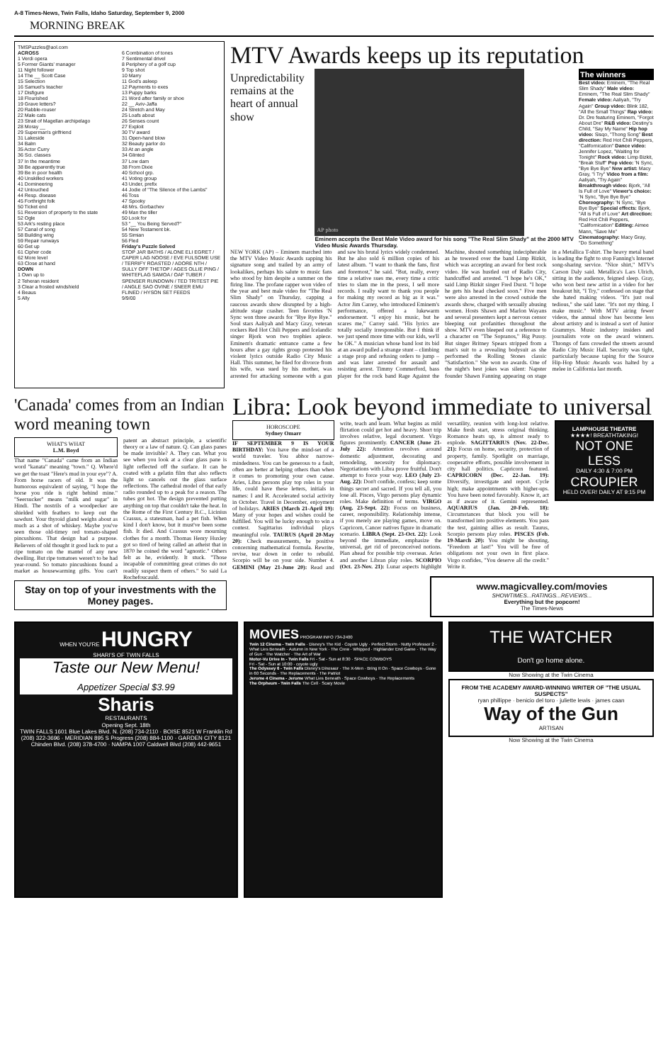A-8 Times-News, Twin Falls, Idaho Saturday, September 9, 2000
MORNING BREAK
TMSPuzzles@aol.com
ACROSS
1 Verdi opera
5 Former Giants' manager
11 Night follower
14 The __ Scott Case
15 Selection
16 Samuel's teacher
17 Disfigure
18 Flourished
19 Grave letters?
20 Rabble-rouser
22 Male cats
23 Strait of Magellan archipelago
28 Moray __
29 Superman's girlfriend
31 Lakeside
34 Balm
35 Actor Curry
36 Sci. classes
37 In the meantime
38 Be apparently true
39 Be in poor health
40 Unskilled workers
41 Domineering
42 Untouched
44 Resp. disease
45 Forthright folk
50 Ticket end
51 Reversion of property to the state
52 Ogle
53 Ark's resting place
57 Canal of song
58 Building wing
59 Repair runways
60 Get up
61 Cipher code
62 More level
63 Close at hand
DOWN
1 Own up to
2 Teheran resident
3 Clear a frosted windshield
4 Beaus
5 Ally
6 Combination of tones
7 Sentimental drivel
8 Periphery of a golf cup
9 Top shot
10 Marry
11 God's asleep
12 Payments to exes
13 Puppy barks
21 Word after family or shoe
22 __ Aviv-Jaffa
24 Stretch and May
25 Loafs about
26 Senses count
27 Exploit
30 TV award
31 Open-hand blow
32 Beauty parlor do
33 At an angle
34 Glinted
37 Low dam
38 From Dixie
40 School grp.
41 Voting group
43 Under, prefix
44 Jodie of "The Silence of the Lambs"
46 Toss
47 Spooky
48 Mrs. Gorbachev
49 Man the tiller
50 Look for
53 "__ You Being Served?"
54 New Testament bk.
55 Simian
56 Fled
Friday's Puzzle Solved
STOP JAR BATHS / ALONE ELI EGRET / CAPER LAG NOOSE / EVE FULSOME USE / TERRIFY ROASTED / ADORE NTH / SULLY OFF THETOP / AGES OLLIE PING / WHITEFLAG SAMOA / OAF TUBER / SPENSER RUNDOWN / TED TRITEST PIE / ANGLE SAO OVINE / SNEER EMU FLINED / HYSON SET FEEDS
9/9/00
MTV Awards keeps up its reputation
Unpredictability remains at the heart of annual show
AP photo
Eminem accepts the Best Male Video award for his song "The Real Slim Shady" at the 2000 MTV Video Music Awards Thursday.
The winners
Best video: Eminem, "The Real Slim Shady" Male video: Eminem, "The Real Slim Shady" Female video: Aaliyah, "Try Again" Group video: Blink 182, "All the Small Things" Rap video: Dr. Dre featuring Eminem, "Forgot About Dre" R&B video: Destiny's Child, "Say My Name" Hip hop video: Sisqo, "Thong Song" Best direction: Red Hot Chili Peppers, "Californication" Dance video: Jennifer Lopez, "Waiting for Tonight" Rock video: Limp Bizkit, "Break Stuff" Pop video: 'N Sync, "Bye Bye Bye" New artist: Macy Gray, "I Try" Video from a film: Aaliyah, "Try Again" Breakthrough video: Bjork, "All Is Full of Love" Viewer's choice: 'N Sync, "Bye Bye Bye" Choreography: 'N Sync, "Bye Bye Bye" Special effects: Bjork, "All is Full of Love" Art direction: Red Hot Chili Peppers, "Californication" Editing: Aimee Mann, "Save Me" Cinematography: Macy Gray, "Do Something"
NEW YORK (AP) – Eminem marched into the MTV Video Music Awards rapping his signature song and trailed by an army of lookalikes, perhaps his salute to music fans who stood by him despite a summer on the firing line. The profane rapper won video of the year and best male video for "The Real Slim Shady" on Thursday, capping a raucous awards show disrupted by a high-altitude stage crasher. Teen favorites 'N Sync won three awards for "Bye Bye Bye." Soul stars Aaliyah and Macy Gray, veteran rockers Red Hot Chili Peppers and Icelandic singer Bjork won two trophies apiece. Eminem's dramatic entrance came a few hours after a gay rights group protested his violent lyrics outside Radio City Music Hall. This summer, he filed for divorce from his wife, was sued by his mother, was arrested for attacking someone with a gun and saw his brutal lyrics widely condemned. But he also sold 6 million copies of his latest album. "I want to thank the fans, first and foremost," he said. "But, really, every time a relative sues me, every time a critic tries to slam me in the press, I sell more records. I really want to thank you people for making my record as big as it was." Actor Jim Carrey, who introduced Eminem's performance, offered a lukewarm endorsement. "I enjoy his music, but he scares me," Carrey said. "His lyrics are totally socially irresponsible. But I think if we just spend more time with our kids, we'll be OK." A musician whose band lost its bid at an award pulled a strange stunt – climbing a stage prop and refusing orders to jump – and was later arrested for assault and resisting arrest. Timmy Commerford, bass player for the rock band Rage Against the Machine, shouted something indecipherable as he towered over the band Limp Bizkit, which was accepting an award for best rock video. He was hustled out of Radio City, handcuffed and arrested. "I hope he's OK," said Limp Bizkit singer Fred Durst. "I hope he gets his head checked soon." Five men were also arrested in the crowd outside the awards show, charged with sexually abusing women. Hosts Shawn and Marlon Wayans and several presenters kept a nervous censor bleeping out profanities throughout the show. MTV even bleeped out a reference to a character on "The Sopranos," Big Pussy. But singer Britney Spears stripped from a man's suit to a revealing bodysuit as she performed the Rolling Stones classic "Satisfaction." She won no awards. One of the night's best jokes was silent: Napster founder Shawn Fanning appearing on stage in a Metallica T-shirt. The heavy metal band is leading the fight to stop Fanning's Internet song-sharing service. "Nice shirt," MTV's Carson Daly said. Metallica's Lars Ulrich, sitting in the audience, feigned sleep. Gray, who won best new artist in a video for her breakout hit, "I Try," confessed on stage that she hated making videos. "It's just real tedious," she said later. "It's not my thing. I make music." With MTV airing fewer videos, the annual show has become less about artistry and is instead a sort of Junior Grammys. Music industry insiders and journalists vote on the award winners. Throngs of fans crowded the streets around Radio City Music Hall. Security was tight, particularly because taping for the Source Hip-Hop Music Awards was halted by a melee in California last month.
'Canada' comes from an Indian word meaning town
WHAT'S WHAT
L.M. Boyd
That name "Canada" came from an Indian word "kanata" meaning "town." Q. Where'd we get the toast "Here's mud in your eye"? A. From horse racers of old. It was the humorous equivalent of saying, "I hope the horse you ride is right behind mine." "Seersucker" means "milk and sugar" in Hindi. The nostrils of a woodpecker are shielded with feathers to keep out the sawdust. Your thyroid gland weighs about as much as a shot of whiskey. Maybe you've seen those old-timey red tomato-shaped pincushions. That design had a purpose. Believers of old thought it good luck to put a ripe tomato on the mantel of any new dwelling. But ripe tomatoes weren't to be had year-round. So tomato pincushions found a market as housewarming gifts. You can't patent an abstract principle, a scientific theory or a law of nature. Q. Can glass panes be made invisible? A. They can. What you see when you look at a clear glass pane is light reflected off the surface. It can be coated with a gelatin film that also reflects light so cancels out the glass surface reflections. The cathedral model of that early radio rounded up to a peak for a reason. The tubes got hot. The design prevented putting anything on top that couldn't take the heat. In the Rome of the First Century B.C., Licinius Crassus, a statesman, had a pet fish. When kind I don't know, but it must've been some fish. It died. And Crassus wore mourning clothes for a month. Thomas Henry Huxley got so tired of being called an atheist that in 1870 he coined the word "agnostic." Others felt as he, evidently. It stuck. "Those incapable of committing great crimes do not readily suspect them of others." So said La Rochefoucauld.
Stay on top of your investments with the Money pages.
Libra: Look beyond immediate to universal
HOROSCOPE
Sydney Omarr
IF SEPTEMBER 9 IS YOUR BIRTHDAY: You have the mind-set of a world traveler. You abhor narrow-mindedness. You can be generous to a fault, often are better at helping others than when it comes to promoting your own cause. Aries, Libra persons play top roles in your life, could have these letters, initials in names: I and R. Accelerated social activity in October. Travel in December, enjoyment of holidays. ARIES (March 21-April 19): Many of your hopes and wishes could be fulfilled. You will be lucky enough to win a contest. Sagittarius individual plays meaningful role. TAURUS (April 20-May 20): Check measurements, be positive concerning mathematical formula. Rewrite, revise, tear down in order to rebuild. Scorpio will be on your side. Number 4. GEMINI (May 21-June 20): Read and write, teach and learn. What begins as mild flirtation could get hot and heavy. Short trip involves relative, legal document. Virgo figures prominently. CANCER (June 21-July 22): Attention revolves around domestic adjustment, decorating and remodeling, necessity for diplomacy. Negotiations with Libra prove fruitful. Don't attempt to force your way. LEO (July 23-Aug. 22): Don't confide, confess; keep some things secret and sacred. If you tell all, you lose all. Pisces, Virgo persons play dynamic roles. Make definition of terms. VIRGO (Aug. 23-Sept. 22): Focus on business, career, responsibility. Relationship intense, if you merely are playing games, move on. Capricorn, Cancer natives figure in dramatic scenario. LIBRA (Sept. 23-Oct. 22): Look beyond the immediate, emphasize the universal, get rid of preconceived notions. Plan ahead for possible trip overseas. Aries and another Libran play roles. SCORPIO (Oct. 23-Nov. 21): Lunar aspects highlight versatility, reunion with long-lost relative. Make fresh start, stress original thinking. Romance heats up, is almost ready to explode. SAGITTARIUS (Nov. 22-Dec. 21): Focus on home, security, protection of property, family. Spotlight on marriage, cooperative efforts, possible involvement in city hall politics. Capricorn featured. CAPRICORN (Dec. 22-Jan. 19): Diversify, investigate and report. Cycle high; make appointments with higher-ups. You have been noted favorably. Know it, act as if aware of it. Gemini represented. AQUARIUS (Jan. 20-Feb. 18): Circumstances that block you will be transformed into positive elements. You pass the test, gaining allies as result. Taurus, Scorpio persons play roles. PISCES (Feb. 19-March 20): You might be shouting, "Freedom at last!" You will be free of obligations not your own in first place. Virgo confides, "You deserve all the credit." Write it.
LAMPHOUSE THEATRE
★★★★! BREATHTAKING!
NOT ONE LESS
DAILY 4:30 & 7:00 PM
CROUPIER
HELD OVER! DAILY AT 9:15 PM
www.magicvalley.com/movies
SHOWTIMES...RATINGS...REVIEWS...
Everything but the popcorn!
The Times-News
WHEN YOU'RE HUNGRY
SHARI'S OF TWIN FALLS
Taste our New Menu!
Appetizer Special $3.99
Sharis
RESTAURANTS
Opening Sept. 18th
TWIN FALLS 1601 Blue Lakes Blvd. N. (208) 734-2110 · BOISE 8521 W Franklin Rd (208) 322-3696 · MERIDIAN 895 S Progress (208) 884-1100 · GARDEN CITY 8121 Chinden Blvd. (208) 378-4700 · NAMPA 1007 Caldwell Blvd (208) 442-9651
MOVIES PROGRAM INFO 734-2400
Twin 12 Cinema - Twin Falls · Disney's The Kid · Coyote Ugly · Perfect Storm · Nutty Professor 2 · What Lies Beneath · Autumn in New York · The Crew · Whipped · Highlander End Game · The Way of Gun · The Watcher · The Art of War
Motor-Vu Drive In - Twin Falls Fri - Sat - Sun at 8:30 · SPACE COWBOYS
Fri - Sat - Sun at 10:00 · coyote ugly
The Odyssey 6 - Twin Falls Disney's Dinosaur · The X-Men · Bring It On · Space Cowboys · Gone in 60 Seconds · The Replacements · The Patriot
Jerome 4 Cinema - Jerome What Lies Beneath · Space Cowboys · The Replacements
The Orpheum - Twin Falls The Cell · Scary Movie
THE WATCHER
Don't go home alone.
Now Showing at the Twin Cinema
FROM THE ACADEMY AWARD-WINNING WRITER OF "THE USUAL SUSPECTS"
ryan phillippe · benicio del toro · juliette lewis · james caan
Way of the Gun
ARTISAN
Now Showing at the Twin Cinema